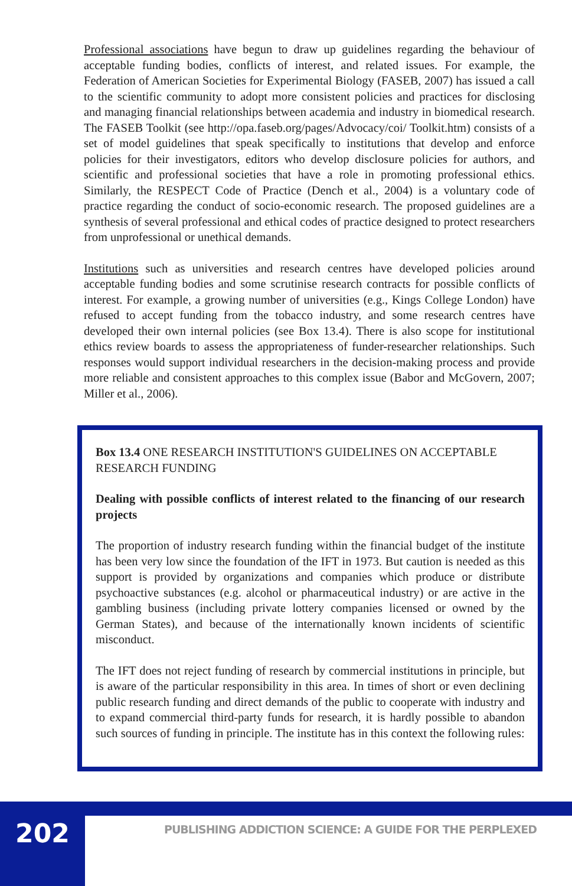Professional associations have begun to draw up guidelines regarding the behaviour of acceptable funding bodies, conflicts of interest, and related issues. For example, the Federation of American Societies for Experimental Biology (FASEB, 2007) has issued a call to the scientific community to adopt more consistent policies and practices for disclosing and managing financial relationships between academia and industry in biomedical research. The FASEB Toolkit (see http://opa.faseb.org/pages/Advocacy/coi/ Toolkit.htm) consists of a set of model guidelines that speak specifically to institutions that develop and enforce policies for their investigators, editors who develop disclosure policies for authors, and scientific and professional societies that have a role in promoting professional ethics. Similarly, the RESPECT Code of Practice (Dench et al., 2004) is a voluntary code of practice regarding the conduct of socio-economic research. The proposed guidelines are a synthesis of several professional and ethical codes of practice designed to protect researchers from unprofessional or unethical demands.
Institutions such as universities and research centres have developed policies around acceptable funding bodies and some scrutinise research contracts for possible conflicts of interest. For example, a growing number of universities (e.g., Kings College London) have refused to accept funding from the tobacco industry, and some research centres have developed their own internal policies (see Box 13.4). There is also scope for institutional ethics review boards to assess the appropriateness of funder-researcher relationships. Such responses would support individual researchers in the decision-making process and provide more reliable and consistent approaches to this complex issue (Babor and McGovern, 2007; Miller et al., 2006).
Box 13.4 ONE RESEARCH INSTITUTION'S GUIDELINES ON ACCEPTABLE RESEARCH FUNDING
Dealing with possible conflicts of interest related to the financing of our research projects
The proportion of industry research funding within the financial budget of the institute has been very low since the foundation of the IFT in 1973. But caution is needed as this support is provided by organizations and companies which produce or distribute psychoactive substances (e.g. alcohol or pharmaceutical industry) or are active in the gambling business (including private lottery companies licensed or owned by the German States), and because of the internationally known incidents of scientific misconduct.
The IFT does not reject funding of research by commercial institutions in principle, but is aware of the particular responsibility in this area. In times of short or even declining public research funding and direct demands of the public to cooperate with industry and to expand commercial third-party funds for research, it is hardly possible to abandon such sources of funding in principle. The institute has in this context the following rules:
202
PUBLISHING ADDICTION SCIENCE: A GUIDE FOR THE PERPLEXED